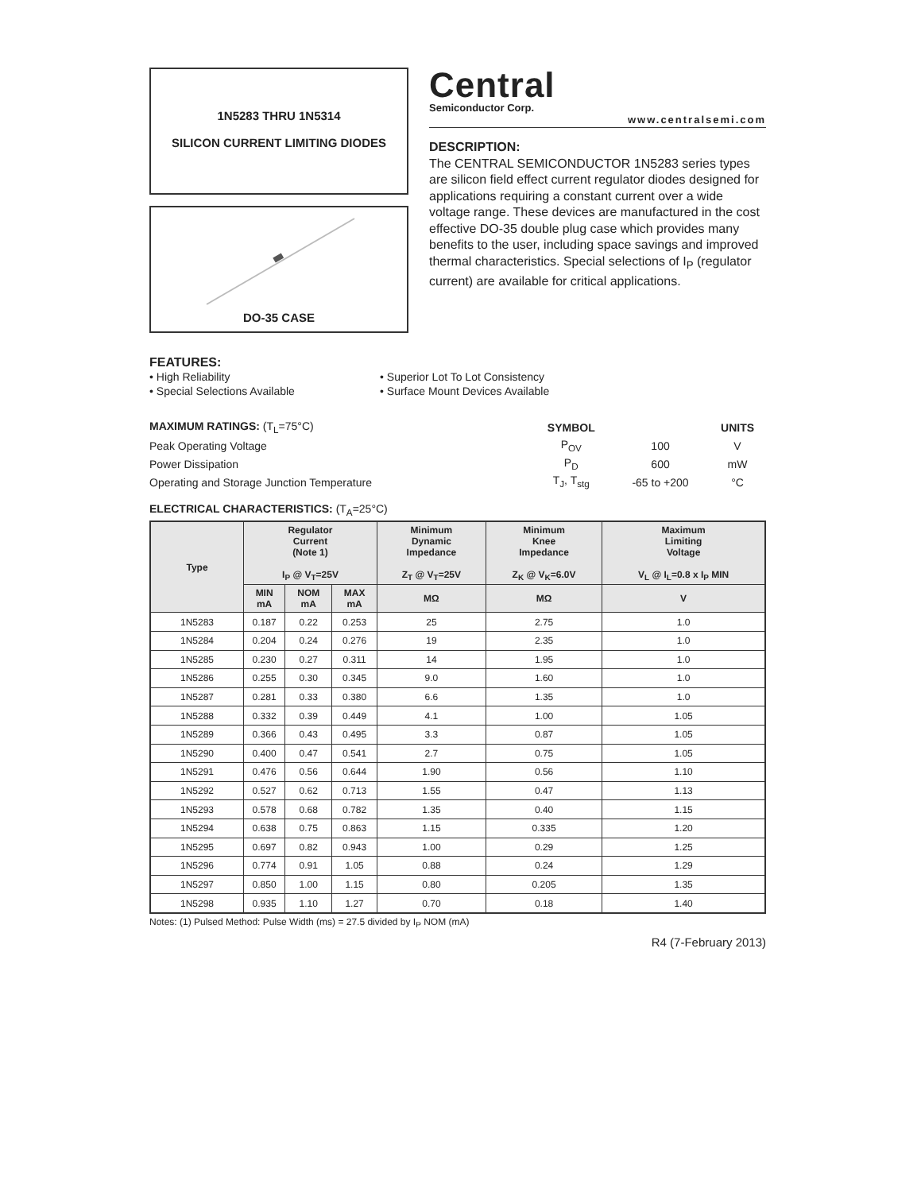1N5283 THRU 1N5314
SILICON CURRENT LIMITING DIODES
DO-35 CASE
Central
Semiconductor Corp.
www.centralsemi.com
DESCRIPTION:
The CENTRAL SEMICONDUCTOR 1N5283 series types are silicon field effect current regulator diodes designed for applications requiring a constant current over a wide voltage range. These devices are manufactured in the cost effective DO-35 double plug case which provides many benefits to the user, including space savings and improved thermal characteristics. Special selections of I<sub>P</sub> (regulator current) are available for critical applications.
FEATURES:
• High Reliability
• Special Selections Available
• Superior Lot To Lot Consistency
• Surface Mount Devices Available
| MAXIMUM RATINGS: (T<sub>L</sub>=75°C) | SYMBOL | | UNITS |
| Peak Operating Voltage | P<sub>OV</sub> | 100 | V |
| Power Dissipation | P<sub>D</sub> | 600 | mW |
| Operating and Storage Junction Temperature | T<sub>J</sub>, T<sub>stg</sub> | -65 to +200 | °C |
ELECTRICAL CHARACTERISTICS: (T<sub>A</sub>=25°C)
| Type | Regulator Current (Note 1) I<sub>P</sub> @ V<sub>T</sub>=25V | | | Minimum Dynamic Impedance Z<sub>T</sub> @ V<sub>T</sub>=25V | Minimum Knee Impedance Z<sub>K</sub> @ V<sub>K</sub>=6.0V | Maximum Limiting Voltage V<sub>L</sub> @ I<sub>L</sub>=0.8 x I<sub>P</sub> MIN |
| --- | --- | --- | --- | --- | --- | --- |
| | MIN mA | NOM mA | MAX mA | MΩ | MΩ | V |
| 1N5283 | 0.187 | 0.22 | 0.253 | 25 | 2.75 | 1.0 |
| 1N5284 | 0.204 | 0.24 | 0.276 | 19 | 2.35 | 1.0 |
| 1N5285 | 0.230 | 0.27 | 0.311 | 14 | 1.95 | 1.0 |
| 1N5286 | 0.255 | 0.30 | 0.345 | 9.0 | 1.60 | 1.0 |
| 1N5287 | 0.281 | 0.33 | 0.380 | 6.6 | 1.35 | 1.0 |
| 1N5288 | 0.332 | 0.39 | 0.449 | 4.1 | 1.00 | 1.05 |
| 1N5289 | 0.366 | 0.43 | 0.495 | 3.3 | 0.87 | 1.05 |
| 1N5290 | 0.400 | 0.47 | 0.541 | 2.7 | 0.75 | 1.05 |
| 1N5291 | 0.476 | 0.56 | 0.644 | 1.90 | 0.56 | 1.10 |
| 1N5292 | 0.527 | 0.62 | 0.713 | 1.55 | 0.47 | 1.13 |
| 1N5293 | 0.578 | 0.68 | 0.782 | 1.35 | 0.40 | 1.15 |
| 1N5294 | 0.638 | 0.75 | 0.863 | 1.15 | 0.335 | 1.20 |
| 1N5295 | 0.697 | 0.82 | 0.943 | 1.00 | 0.29 | 1.25 |
| 1N5296 | 0.774 | 0.91 | 1.05 | 0.88 | 0.24 | 1.29 |
| 1N5297 | 0.850 | 1.00 | 1.15 | 0.80 | 0.205 | 1.35 |
| 1N5298 | 0.935 | 1.10 | 1.27 | 0.70 | 0.18 | 1.40 |
Notes: (1) Pulsed Method: Pulse Width (ms) = 27.5 divided by I<sub>P</sub> NOM (mA)
R4 (7-February 2013)